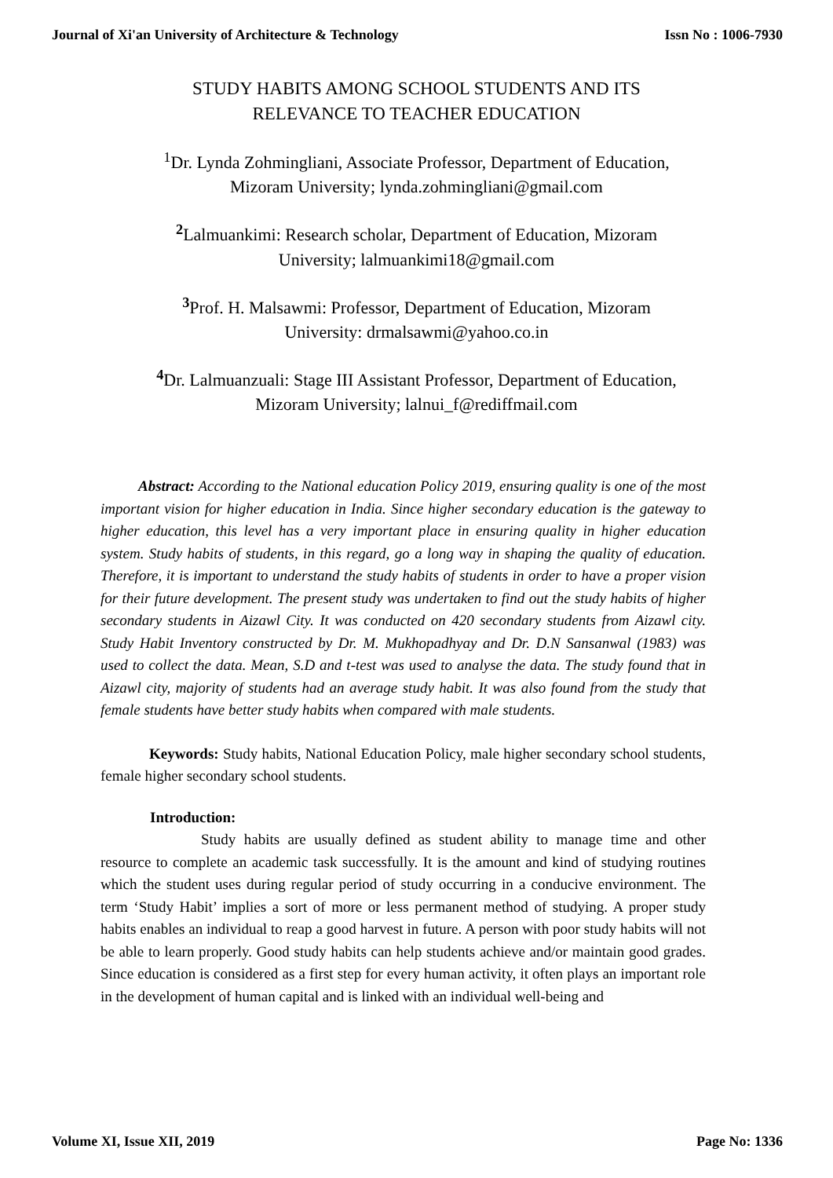Journal of Xi'an University of Architecture & Technology Issn No : 1006-7930
STUDY HABITS AMONG SCHOOL STUDENTS AND ITS
RELEVANCE TO TEACHER EDUCATION
<sup>1</sup> Dr. Lynda Zohmingliani, Associate Professor, Department of Education,
Mizoram University; lynda.zohmingliani@gmail.com
<sup>2</sup> Lalmuankimi: Research scholar, Department of Education, Mizoram
University; lalmuankimi18@gmail.com
<sup>3</sup> Prof. H. Malsawmi: Professor, Department of Education, Mizoram
University: drmalsawmi@yahoo.co.in
<sup>4</sup> Dr. Lalmuanzuali: Stage III Assistant Professor, Department of Education,
Mizoram University; lalnui_f@rediffmail.com
Abstract: According to the National education Policy 2019, ensuring quality is one of the most important vision for higher education in India. Since higher secondary education is the gateway to higher education, this level has a very important place in ensuring quality in higher education system. Study habits of students, in this regard, go a long way in shaping the quality of education. Therefore, it is important to understand the study habits of students in order to have a proper vision for their future development. The present study was undertaken to find out the study habits of higher secondary students in Aizawl City. It was conducted on 420 secondary students from Aizawl city. Study Habit Inventory constructed by Dr. M. Mukhopadhyay and Dr. D.N Sansanwal (1983) was used to collect the data. Mean, S.D and t-test was used to analyse the data. The study found that in Aizawl city, majority of students had an average study habit. It was also found from the study that female students have better study habits when compared with male students.
Keywords: Study habits, National Education Policy, male higher secondary school students, female higher secondary school students.
Introduction:
Study habits are usually defined as student ability to manage time and other resource to complete an academic task successfully. It is the amount and kind of studying routines which the student uses during regular period of study occurring in a conducive environment. The term ‘Study Habit’ implies a sort of more or less permanent method of studying. A proper study habits enables an individual to reap a good harvest in future. A person with poor study habits will not be able to learn properly. Good study habits can help students achieve and/or maintain good grades. Since education is considered as a first step for every human activity, it often plays an important role in the development of human capital and is linked with an individual well-being and
Volume XI, Issue XII, 2019 Page No: 1336